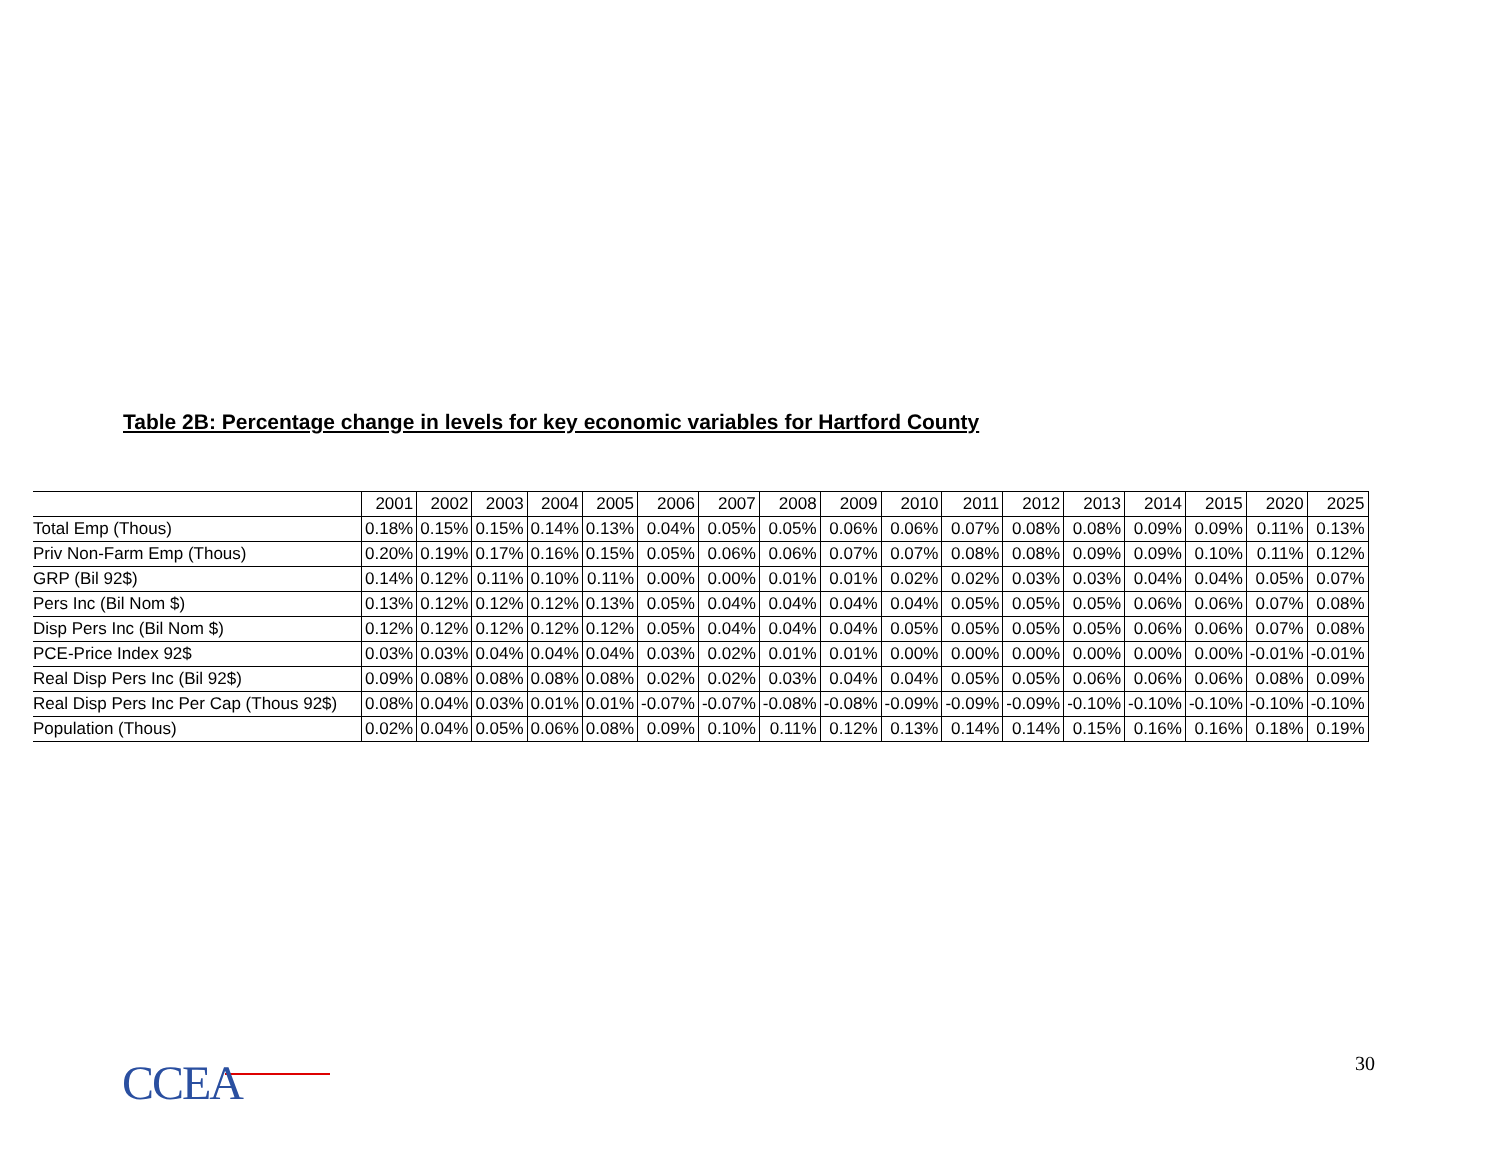Table 2B: Percentage change in levels for key economic variables for Hartford County
| | 2001 | 2002 | 2003 | 2004 | 2005 | 2006 | 2007 | 2008 | 2009 | 2010 | 2011 | 2012 | 2013 | 2014 | 2015 | 2020 | 2025 |
| --- | --- | --- | --- | --- | --- | --- | --- | --- | --- | --- | --- | --- | --- | --- | --- | --- | --- |
| Total Emp (Thous) | 0.18% | 0.15% | 0.15% | 0.14% | 0.13% | 0.04% | 0.05% | 0.05% | 0.06% | 0.06% | 0.07% | 0.08% | 0.08% | 0.09% | 0.09% | 0.11% | 0.13% |
| Priv Non-Farm Emp (Thous) | 0.20% | 0.19% | 0.17% | 0.16% | 0.15% | 0.05% | 0.06% | 0.06% | 0.07% | 0.07% | 0.08% | 0.08% | 0.09% | 0.09% | 0.10% | 0.11% | 0.12% |
| GRP (Bil 92$) | 0.14% | 0.12% | 0.11% | 0.10% | 0.11% | 0.00% | 0.00% | 0.01% | 0.01% | 0.02% | 0.02% | 0.03% | 0.03% | 0.04% | 0.04% | 0.05% | 0.07% |
| Pers Inc (Bil Nom $) | 0.13% | 0.12% | 0.12% | 0.12% | 0.13% | 0.05% | 0.04% | 0.04% | 0.04% | 0.04% | 0.05% | 0.05% | 0.05% | 0.06% | 0.06% | 0.07% | 0.08% |
| Disp Pers Inc (Bil Nom $) | 0.12% | 0.12% | 0.12% | 0.12% | 0.12% | 0.05% | 0.04% | 0.04% | 0.04% | 0.05% | 0.05% | 0.05% | 0.05% | 0.06% | 0.06% | 0.07% | 0.08% |
| PCE-Price Index 92$ | 0.03% | 0.03% | 0.04% | 0.04% | 0.04% | 0.03% | 0.02% | 0.01% | 0.01% | 0.00% | 0.00% | 0.00% | 0.00% | 0.00% | 0.00% | -0.01% | -0.01% |
| Real Disp Pers Inc (Bil 92$) | 0.09% | 0.08% | 0.08% | 0.08% | 0.08% | 0.02% | 0.02% | 0.03% | 0.04% | 0.04% | 0.05% | 0.05% | 0.06% | 0.06% | 0.06% | 0.08% | 0.09% |
| Real Disp Pers Inc Per Cap (Thous 92$) | 0.08% | 0.04% | 0.03% | 0.01% | 0.01% | -0.07% | -0.07% | -0.08% | -0.08% | -0.09% | -0.09% | -0.09% | -0.10% | -0.10% | -0.10% | -0.10% | -0.10% |
| Population (Thous) | 0.02% | 0.04% | 0.05% | 0.06% | 0.08% | 0.09% | 0.10% | 0.11% | 0.12% | 0.13% | 0.14% | 0.14% | 0.15% | 0.16% | 0.16% | 0.18% | 0.19% |
CCEA 30